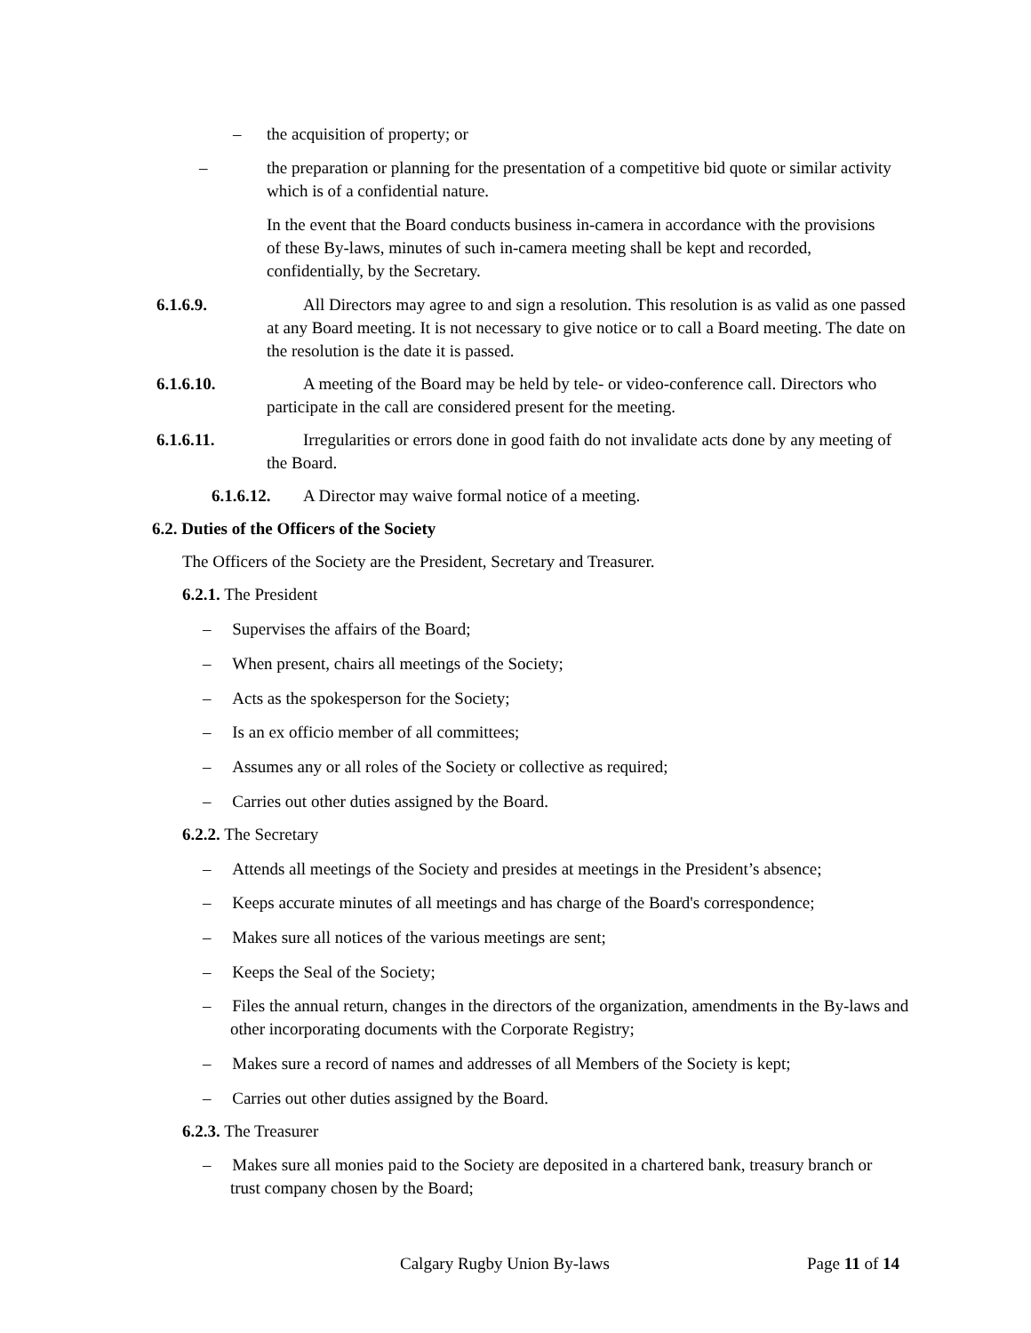– the acquisition of property; or
– the preparation or planning for the presentation of a competitive bid quote or similar activity which is of a confidential nature.
In the event that the Board conducts business in-camera in accordance with the provisions of these By-laws, minutes of such in-camera meeting shall be kept and recorded, confidentially, by the Secretary.
6.1.6.9. All Directors may agree to and sign a resolution. This resolution is as valid as one passed at any Board meeting. It is not necessary to give notice or to call a Board meeting. The date on the resolution is the date it is passed.
6.1.6.10. A meeting of the Board may be held by tele- or video-conference call. Directors who participate in the call are considered present for the meeting.
6.1.6.11. Irregularities or errors done in good faith do not invalidate acts done by any meeting of the Board.
6.1.6.12. A Director may waive formal notice of a meeting.
6.2. Duties of the Officers of the Society
The Officers of the Society are the President, Secretary and Treasurer.
6.2.1. The President
– Supervises the affairs of the Board;
– When present, chairs all meetings of the Society;
– Acts as the spokesperson for the Society;
– Is an ex officio member of all committees;
– Assumes any or all roles of the Society or collective as required;
– Carries out other duties assigned by the Board.
6.2.2. The Secretary
– Attends all meetings of the Society and presides at meetings in the President’s absence;
– Keeps accurate minutes of all meetings and has charge of the Board's correspondence;
– Makes sure all notices of the various meetings are sent;
– Keeps the Seal of the Society;
– Files the annual return, changes in the directors of the organization, amendments in the By-laws and other incorporating documents with the Corporate Registry;
– Makes sure a record of names and addresses of all Members of the Society is kept;
– Carries out other duties assigned by the Board.
6.2.3. The Treasurer
– Makes sure all monies paid to the Society are deposited in a chartered bank, treasury branch or trust company chosen by the Board;
Calgary Rugby Union By-laws Page 11 of 14